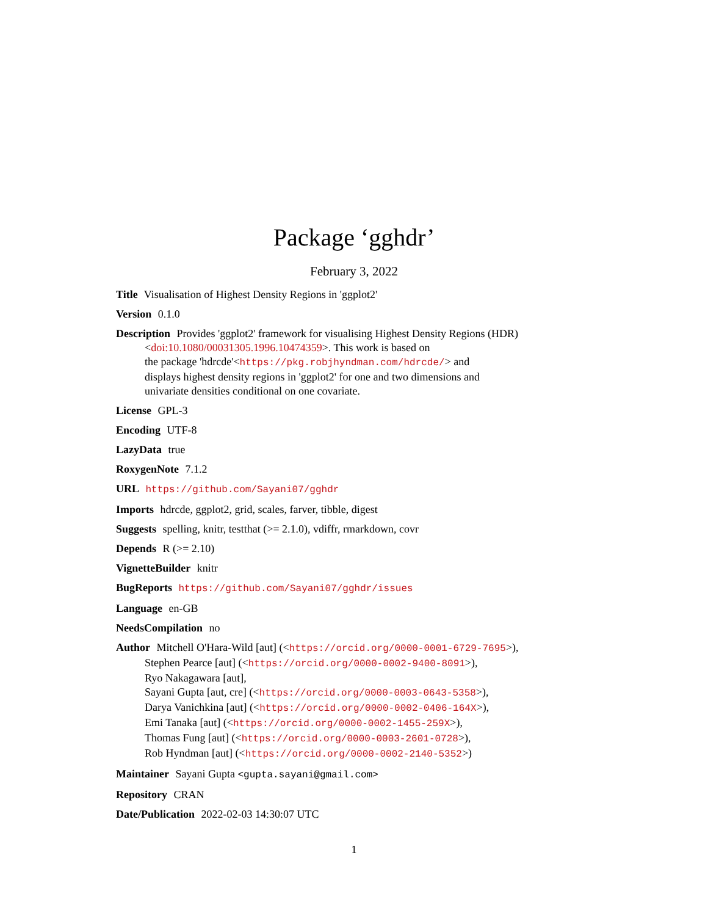Package ‘gghdr’
February 3, 2022
Title Visualisation of Highest Density Regions in 'ggplot2'
Version 0.1.0
Description Provides 'ggplot2' framework for visualising Highest Density Regions (HDR)
<doi:10.1080/00031305.1996.10474359>. This work is based on
the package 'hdrcde'<https://pkg.robjhyndman.com/hdrcde/> and
displays highest density regions in 'ggplot2' for one and two dimensions and
univariate densities conditional on one covariate.
License GPL-3
Encoding UTF-8
LazyData true
RoxygenNote 7.1.2
URL https://github.com/Sayani07/gghdr
Imports hdrcde, ggplot2, grid, scales, farver, tibble, digest
Suggests spelling, knitr, testthat (>= 2.1.0), vdiffr, rmarkdown, covr
Depends R (>= 2.10)
VignetteBuilder knitr
BugReports https://github.com/Sayani07/gghdr/issues
Language en-GB
NeedsCompilation no
Author Mitchell O'Hara-Wild [aut] (<https://orcid.org/0000-0001-6729-7695>),
Stephen Pearce [aut] (<https://orcid.org/0000-0002-9400-8091>),
Ryo Nakagawara [aut],
Sayani Gupta [aut, cre] (<https://orcid.org/0000-0003-0643-5358>),
Darya Vanichkina [aut] (<https://orcid.org/0000-0002-0406-164X>),
Emi Tanaka [aut] (<https://orcid.org/0000-0002-1455-259X>),
Thomas Fung [aut] (<https://orcid.org/0000-0003-2601-0728>),
Rob Hyndman [aut] (<https://orcid.org/0000-0002-2140-5352>)
Maintainer Sayani Gupta <gupta.sayani@gmail.com>
Repository CRAN
Date/Publication 2022-02-03 14:30:07 UTC
1